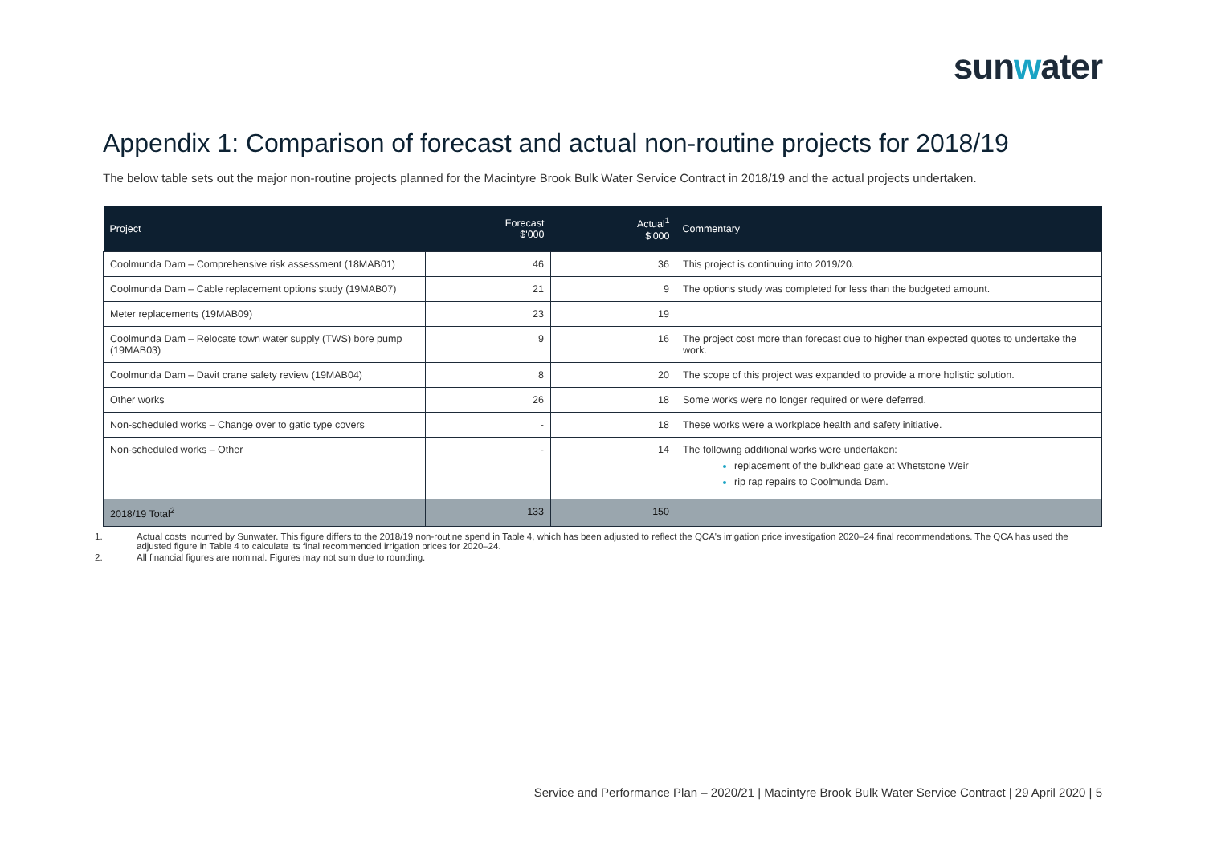sunwater
Appendix 1: Comparison of forecast and actual non-routine projects for 2018/19
The below table sets out the major non-routine projects planned for the Macintyre Brook Bulk Water Service Contract in 2018/19 and the actual projects undertaken.
| Project | Forecast $'000 | Actual<sup>1</sup> $'000 | Commentary |
| --- | --- | --- | --- |
| Coolmunda Dam – Comprehensive risk assessment (18MAB01) | 46 | 36 | This project is continuing into 2019/20. |
| Coolmunda Dam – Cable replacement options study (19MAB07) | 21 | 9 | The options study was completed for less than the budgeted amount. |
| Meter replacements (19MAB09) | 23 | 19 | |
| Coolmunda Dam – Relocate town water supply (TWS) bore pump (19MAB03) | 9 | 16 | The project cost more than forecast due to higher than expected quotes to undertake the work. |
| Coolmunda Dam – Davit crane safety review (19MAB04) | 8 | 20 | The scope of this project was expanded to provide a more holistic solution. |
| Other works | 26 | 18 | Some works were no longer required or were deferred. |
| Non-scheduled works – Change over to gatic type covers | - | 18 | These works were a workplace health and safety initiative. |
| Non-scheduled works – Other | - | 14 | The following additional works were undertaken: replacement of the bulkhead gate at Whetstone Weir rip rap repairs to Coolmunda Dam. |
| 2018/19 Total<sup>2</sup> | 133 | 150 | |
1. Actual costs incurred by Sunwater. This figure differs to the 2018/19 non-routine spend in Table 4, which has been adjusted to reflect the QCA's irrigation price investigation 2020–24 final recommendations. The QCA has used the adjusted figure in Table 4 to calculate its final recommended irrigation prices for 2020–24.
2. All financial figures are nominal. Figures may not sum due to rounding.
Service and Performance Plan – 2020/21 | Macintyre Brook Bulk Water Service Contract | 29 April 2020 | 5